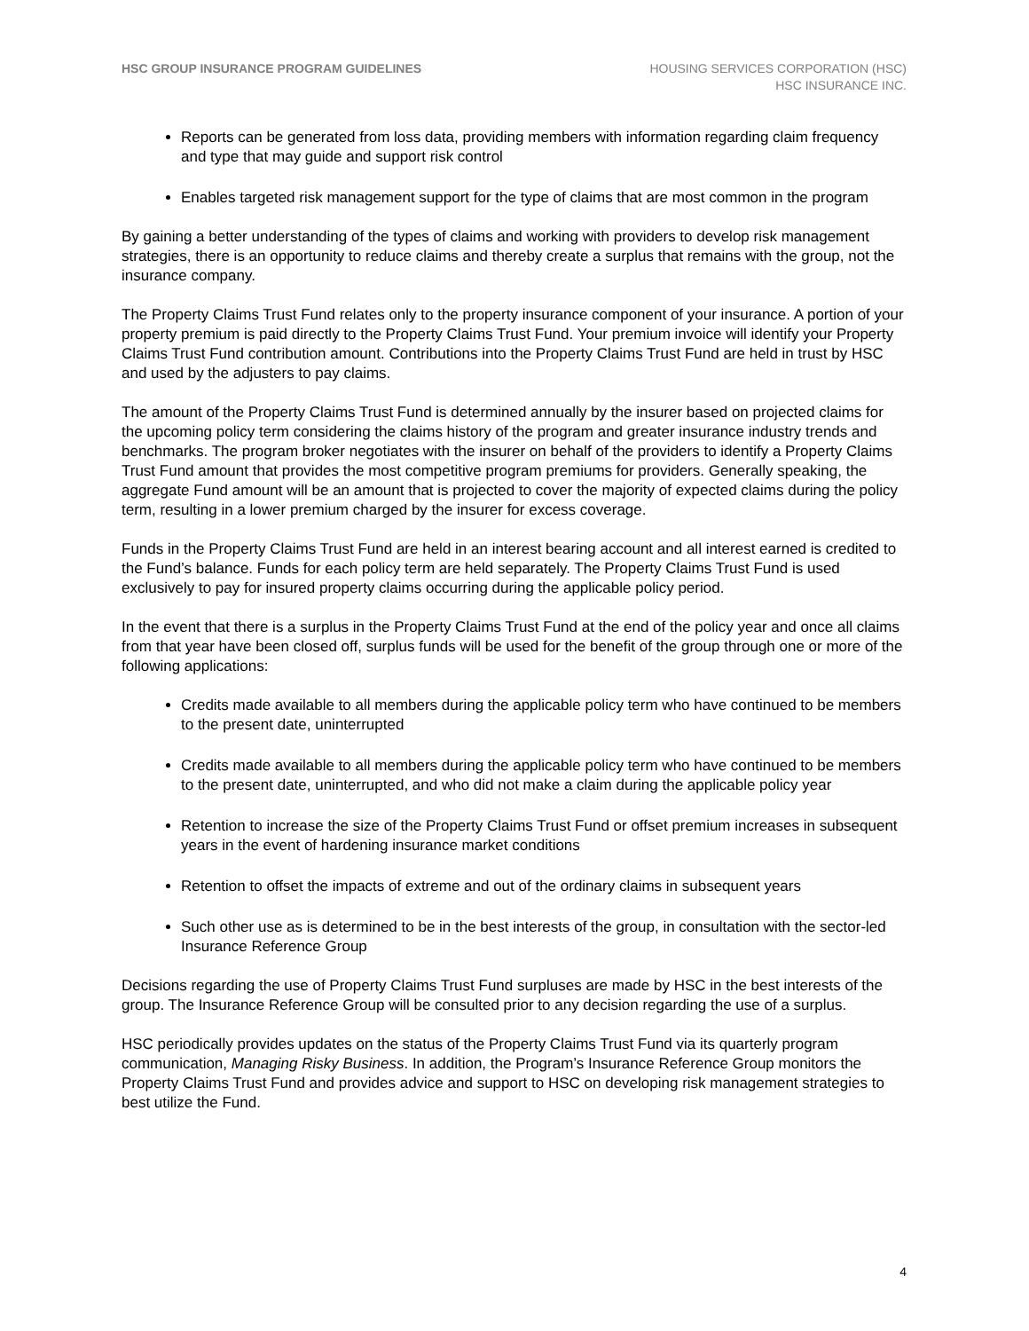HSC GROUP INSURANCE PROGRAM GUIDELINES
HOUSING SERVICES CORPORATION (HSC)
HSC INSURANCE INC.
Reports can be generated from loss data, providing members with information regarding claim frequency and type that may guide and support risk control
Enables targeted risk management support for the type of claims that are most common in the program
By gaining a better understanding of the types of claims and working with providers to develop risk management strategies, there is an opportunity to reduce claims and thereby create a surplus that remains with the group, not the insurance company.
The Property Claims Trust Fund relates only to the property insurance component of your insurance. A portion of your property premium is paid directly to the Property Claims Trust Fund. Your premium invoice will identify your Property Claims Trust Fund contribution amount. Contributions into the Property Claims Trust Fund are held in trust by HSC and used by the adjusters to pay claims.
The amount of the Property Claims Trust Fund is determined annually by the insurer based on projected claims for the upcoming policy term considering the claims history of the program and greater insurance industry trends and benchmarks. The program broker negotiates with the insurer on behalf of the providers to identify a Property Claims Trust Fund amount that provides the most competitive program premiums for providers. Generally speaking, the aggregate Fund amount will be an amount that is projected to cover the majority of expected claims during the policy term, resulting in a lower premium charged by the insurer for excess coverage.
Funds in the Property Claims Trust Fund are held in an interest bearing account and all interest earned is credited to the Fund’s balance. Funds for each policy term are held separately. The Property Claims Trust Fund is used exclusively to pay for insured property claims occurring during the applicable policy period.
In the event that there is a surplus in the Property Claims Trust Fund at the end of the policy year and once all claims from that year have been closed off, surplus funds will be used for the benefit of the group through one or more of the following applications:
Credits made available to all members during the applicable policy term who have continued to be members to the present date, uninterrupted
Credits made available to all members during the applicable policy term who have continued to be members to the present date, uninterrupted, and who did not make a claim during the applicable policy year
Retention to increase the size of the Property Claims Trust Fund or offset premium increases in subsequent years in the event of hardening insurance market conditions
Retention to offset the impacts of extreme and out of the ordinary claims in subsequent years
Such other use as is determined to be in the best interests of the group, in consultation with the sector-led Insurance Reference Group
Decisions regarding the use of Property Claims Trust Fund surpluses are made by HSC in the best interests of the group. The Insurance Reference Group will be consulted prior to any decision regarding the use of a surplus.
HSC periodically provides updates on the status of the Property Claims Trust Fund via its quarterly program communication, Managing Risky Business. In addition, the Program’s Insurance Reference Group monitors the Property Claims Trust Fund and provides advice and support to HSC on developing risk management strategies to best utilize the Fund.
4